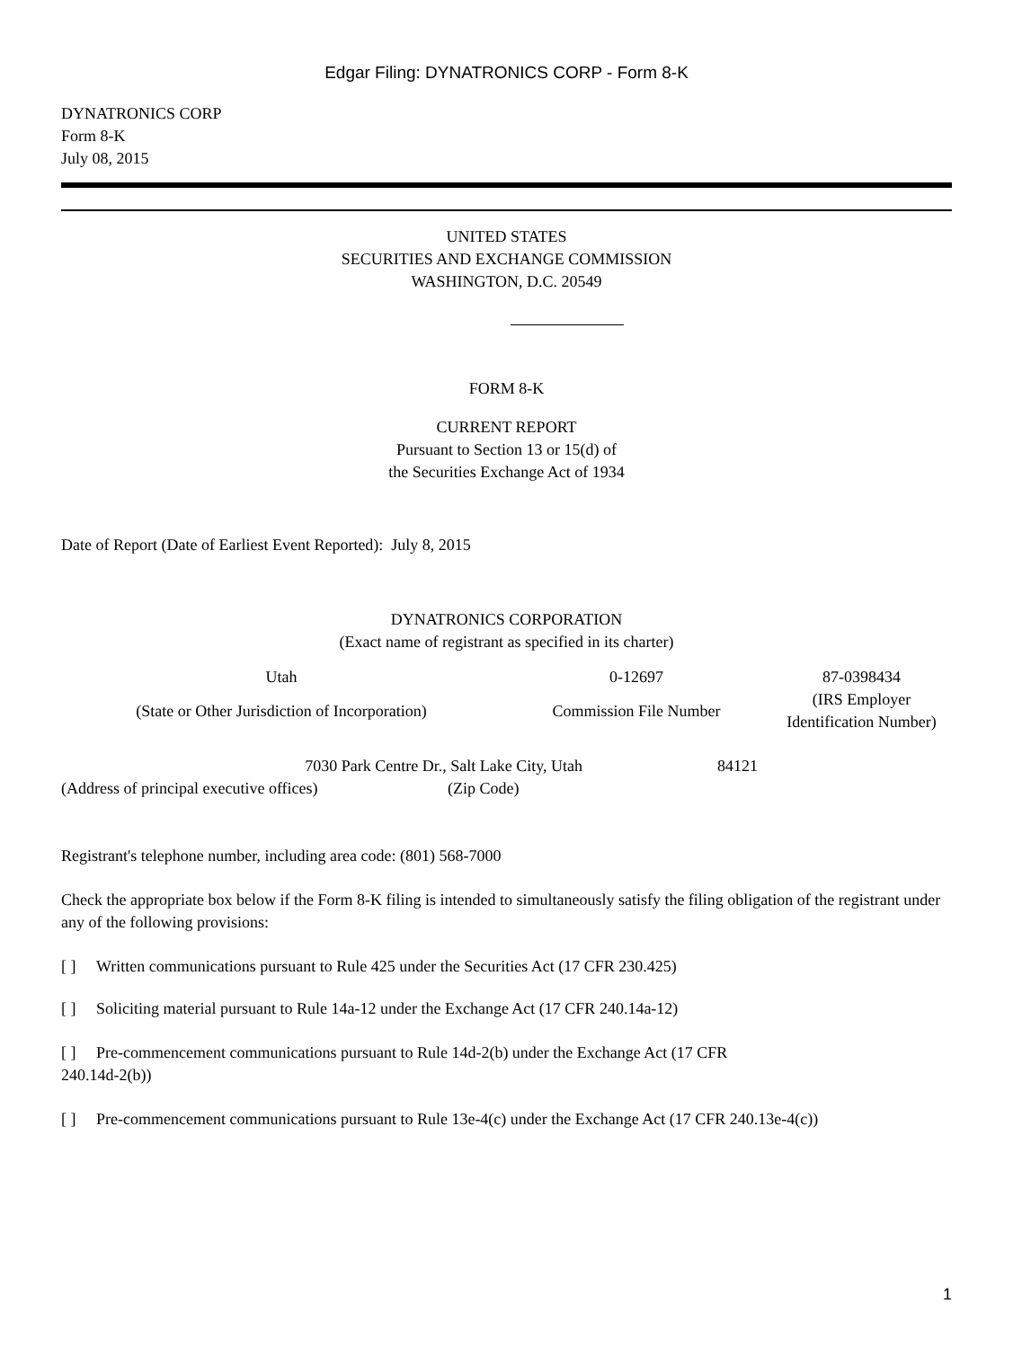Edgar Filing: DYNATRONICS CORP - Form 8-K
DYNATRONICS CORP
Form 8-K
July 08, 2015
UNITED STATES
SECURITIES AND EXCHANGE COMMISSION
WASHINGTON, D.C. 20549
FORM 8-K
CURRENT REPORT
Pursuant to Section 13 or 15(d) of
the Securities Exchange Act of 1934
Date of Report (Date of Earliest Event Reported): July 8, 2015
DYNATRONICS CORPORATION
(Exact name of registrant as specified in its charter)
| Utah | 0-12697 | 87-0398434 |
| (State or Other Jurisdiction of Incorporation) | Commission File Number | (IRS Employer Identification Number) |
| 7030 Park Centre Dr., Salt Lake City, Utah | 84121 |
(Address of principal executive offices) (Zip Code)
Registrant's telephone number, including area code: (801) 568-7000
Check the appropriate box below if the Form 8-K filing is intended to simultaneously satisfy the filing obligation of the registrant under any of the following provisions:
[ ] Written communications pursuant to Rule 425 under the Securities Act (17 CFR 230.425)
[ ] Soliciting material pursuant to Rule 14a-12 under the Exchange Act (17 CFR 240.14a-12)
[ ] Pre-commencement communications pursuant to Rule 14d-2(b) under the Exchange Act (17 CFR
240.14d-2(b))
[ ] Pre-commencement communications pursuant to Rule 13e-4(c) under the Exchange Act (17 CFR 240.13e-4(c))
1